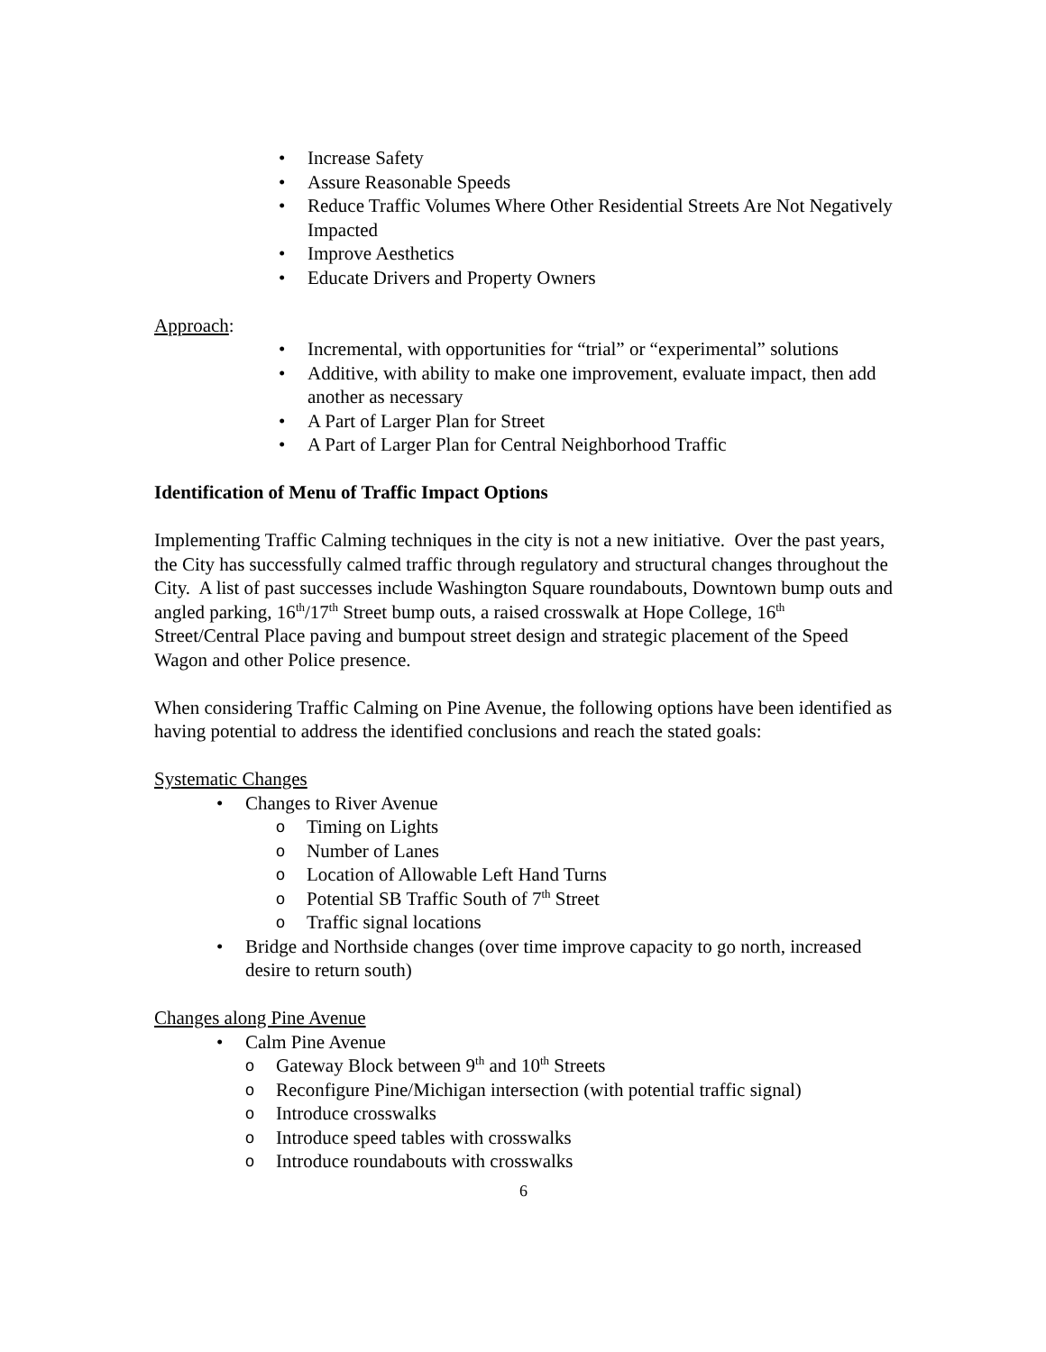• Increase Safety
• Assure Reasonable Speeds
• Reduce Traffic Volumes Where Other Residential Streets Are Not Negatively Impacted
• Improve Aesthetics
• Educate Drivers and Property Owners
Approach:
• Incremental, with opportunities for “trial” or “experimental” solutions
• Additive, with ability to make one improvement, evaluate impact, then add another as necessary
• A Part of Larger Plan for Street
• A Part of Larger Plan for Central Neighborhood Traffic
Identification of Menu of Traffic Impact Options
Implementing Traffic Calming techniques in the city is not a new initiative. Over the past years, the City has successfully calmed traffic through regulatory and structural changes throughout the City. A list of past successes include Washington Square roundabouts, Downtown bump outs and angled parking, 16<sup>th</sup>/17<sup>th</sup> Street bump outs, a raised crosswalk at Hope College, 16<sup>th</sup> Street/Central Place paving and bumpout street design and strategic placement of the Speed Wagon and other Police presence.
When considering Traffic Calming on Pine Avenue, the following options have been identified as having potential to address the identified conclusions and reach the stated goals:
Systematic Changes
• Changes to River Avenue
o Timing on Lights
o Number of Lanes
o Location of Allowable Left Hand Turns
o Potential SB Traffic South of 7<sup>th</sup> Street
o Traffic signal locations
• Bridge and Northside changes (over time improve capacity to go north, increased desire to return south)
Changes along Pine Avenue
• Calm Pine Avenue
o Gateway Block between 9<sup>th</sup> and 10<sup>th</sup> Streets
o Reconfigure Pine/Michigan intersection (with potential traffic signal)
o Introduce crosswalks
o Introduce speed tables with crosswalks
o Introduce roundabouts with crosswalks
6